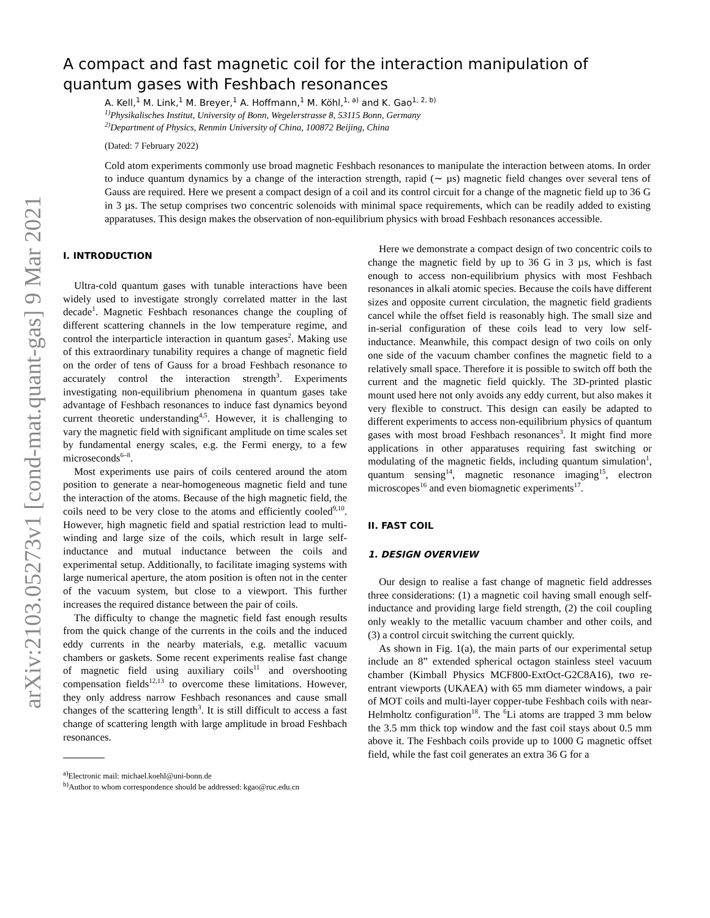arXiv:2103.05273v1 [cond-mat.quant-gas] 9 Mar 2021
A compact and fast magnetic coil for the interaction manipulation of quantum gases with Feshbach resonances
A. Kell,<sup>1</sup> M. Link,<sup>1</sup> M. Breyer,<sup>1</sup> A. Hoffmann,<sup>1</sup> M. Köhl,<sup>1, a)</sup> and K. Gao<sup>1, 2, b)</sup>
<sup>1)</sup> Physikalisches Institut, University of Bonn, Wegelerstrasse 8, 53115 Bonn, Germany
<sup>2)</sup> Department of Physics, Renmin University of China, 100872 Beijing, China
(Dated: 7 February 2022)
Cold atom experiments commonly use broad magnetic Feshbach resonances to manipulate the interaction between atoms. In order to induce quantum dynamics by a change of the interaction strength, rapid (∼ µs) magnetic field changes over several tens of Gauss are required. Here we present a compact design of a coil and its control circuit for a change of the magnetic field up to 36 G in 3 µs. The setup comprises two concentric solenoids with minimal space requirements, which can be readily added to existing apparatuses. This design makes the observation of non-equilibrium physics with broad Feshbach resonances accessible.
I. INTRODUCTION
Ultra-cold quantum gases with tunable interactions have been widely used to investigate strongly correlated matter in the last decade<sup>1</sup>. Magnetic Feshbach resonances change the coupling of different scattering channels in the low temperature regime, and control the interparticle interaction in quantum gases<sup>2</sup>. Making use of this extraordinary tunability requires a change of magnetic field on the order of tens of Gauss for a broad Feshbach resonance to accurately control the interaction strength<sup>3</sup>. Experiments investigating non-equilibrium phenomena in quantum gases take advantage of Feshbach resonances to induce fast dynamics beyond current theoretic understanding<sup>4,5</sup>. However, it is challenging to vary the magnetic field with significant amplitude on time scales set by fundamental energy scales, e.g. the Fermi energy, to a few microseconds<sup>6–8</sup>.
Most experiments use pairs of coils centered around the atom position to generate a near-homogeneous magnetic field and tune the interaction of the atoms. Because of the high magnetic field, the coils need to be very close to the atoms and efficiently cooled<sup>9,10</sup>. However, high magnetic field and spatial restriction lead to multi-winding and large size of the coils, which result in large self-inductance and mutual inductance between the coils and experimental setup. Additionally, to facilitate imaging systems with large numerical aperture, the atom position is often not in the center of the vacuum system, but close to a viewport. This further increases the required distance between the pair of coils.
The difficulty to change the magnetic field fast enough results from the quick change of the currents in the coils and the induced eddy currents in the nearby materials, e.g. metallic vacuum chambers or gaskets. Some recent experiments realise fast change of magnetic field using auxiliary coils<sup>11</sup> and overshooting compensation fields<sup>12,13</sup> to overcome these limitations. However, they only address narrow Feshbach resonances and cause small changes of the scattering length<sup>3</sup>. It is still difficult to access a fast change of scattering length with large amplitude in broad Feshbach resonances.
<sup>a)</sup> Electronic mail: michael.koehl@uni-bonn.de
<sup>b)</sup> Author to whom correspondence should be addressed: kgao@ruc.edu.cn
Here we demonstrate a compact design of two concentric coils to change the magnetic field by up to 36 G in 3 µs, which is fast enough to access non-equilibrium physics with most Feshbach resonances in alkali atomic species. Because the coils have different sizes and opposite current circulation, the magnetic field gradients cancel while the offset field is reasonably high. The small size and in-serial configuration of these coils lead to very low self-inductance. Meanwhile, this compact design of two coils on only one side of the vacuum chamber confines the magnetic field to a relatively small space. Therefore it is possible to switch off both the current and the magnetic field quickly. The 3D-printed plastic mount used here not only avoids any eddy current, but also makes it very flexible to construct. This design can easily be adapted to different experiments to access non-equilibrium physics of quantum gases with most broad Feshbach resonances<sup>3</sup>. It might find more applications in other apparatuses requiring fast switching or modulating of the magnetic fields, including quantum simulation<sup>1</sup>, quantum sensing<sup>14</sup>, magnetic resonance imaging<sup>15</sup>, electron microscopes<sup>16</sup> and even biomagnetic experiments<sup>17</sup>.
II. FAST COIL
1. DESIGN OVERVIEW
Our design to realise a fast change of magnetic field addresses three considerations: (1) a magnetic coil having small enough self-inductance and providing large field strength, (2) the coil coupling only weakly to the metallic vacuum chamber and other coils, and (3) a control circuit switching the current quickly.
As shown in Fig. 1(a), the main parts of our experimental setup include an 8” extended spherical octagon stainless steel vacuum chamber (Kimball Physics MCF800-ExtOct-G2C8A16), two re-entrant viewports (UKAEA) with 65 mm diameter windows, a pair of MOT coils and multi-layer copper-tube Feshbach coils with near-Helmholtz configuration<sup>18</sup>. The <sup>6</sup>Li atoms are trapped 3 mm below the 3.5 mm thick top window and the fast coil stays about 0.5 mm above it. The Feshbach coils provide up to 1000 G magnetic offset field, while the fast coil generates an extra 36 G for a